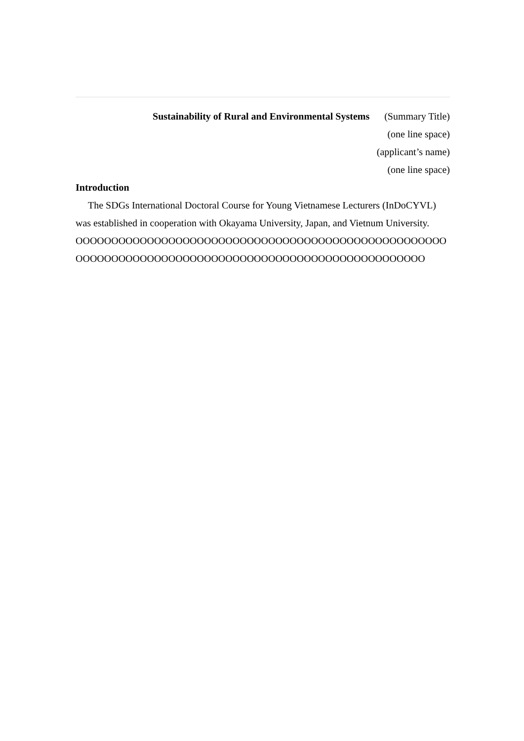Sustainability of Rural and Environmental Systems (Summary Title)
(one line space)
(applicant’s name)
(one line space)
Introduction
The SDGs International Doctoral Course for Young Vietnamese Lecturers (InDoCYVL) was established in cooperation with Okayama University, Japan, and Vietnum University.
OOOOOOOOOOOOOOOOOOOOOOOOOOOOOOOOOOOOOOOOOOOOOOOOOOOOOOOOOOOOOOOOOOOOOOOOOOOOOOOOOOOOOOOOOOOOOOOOOOOOO